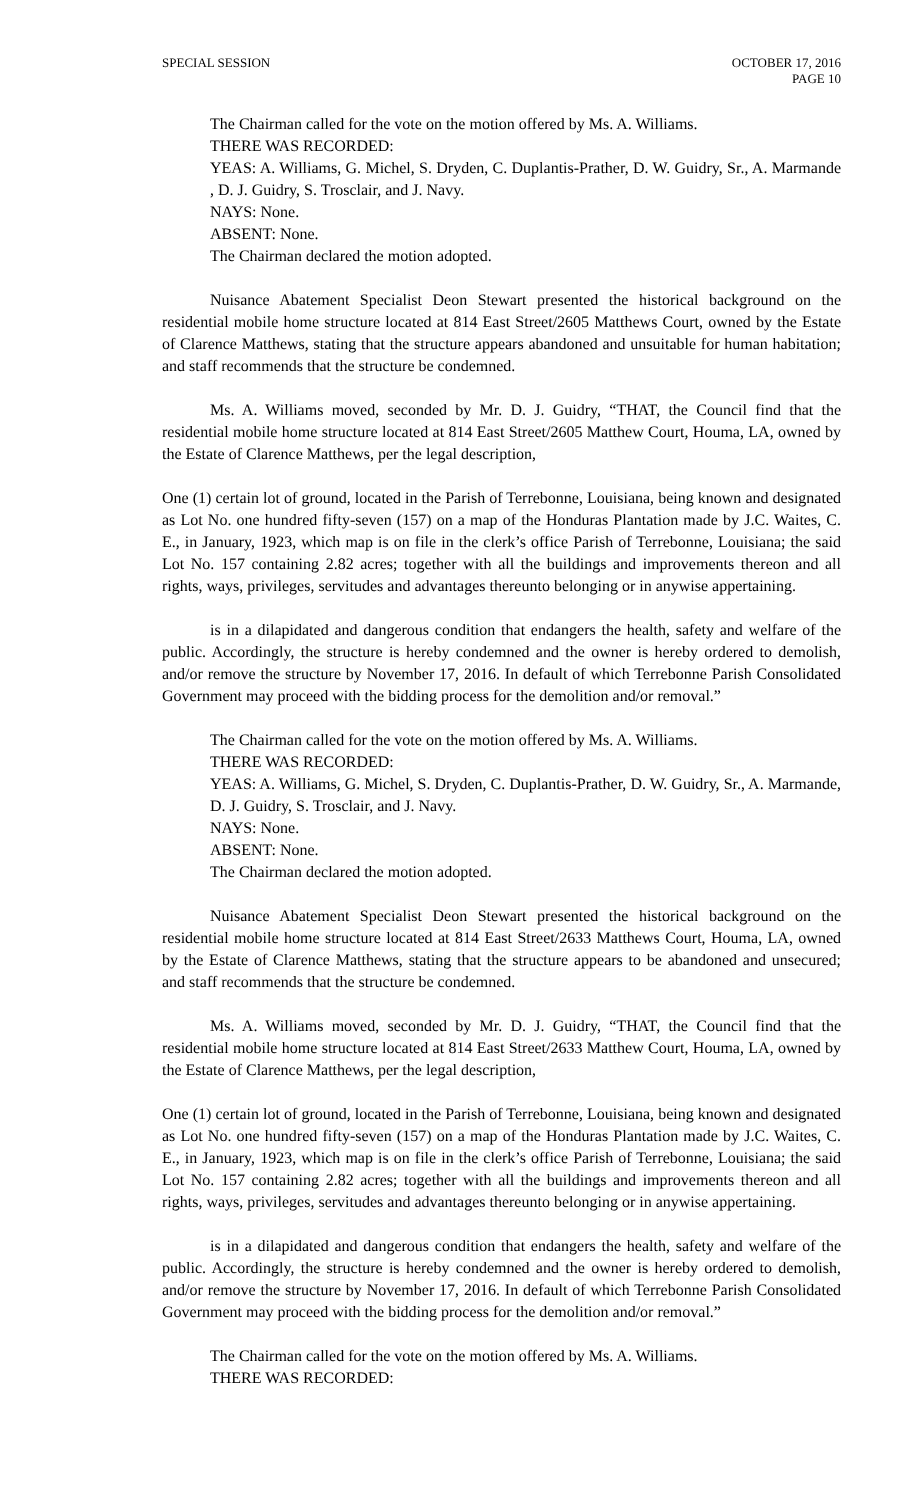SPECIAL SESSION OCTOBER 17, 2016
PAGE 10
The Chairman called for the vote on the motion offered by Ms. A. Williams.
THERE WAS RECORDED:
YEAS: A. Williams, G. Michel, S. Dryden, C. Duplantis-Prather, D. W. Guidry, Sr., A. Marmande , D. J. Guidry, S. Trosclair, and J. Navy.
NAYS: None.
ABSENT: None.
The Chairman declared the motion adopted.
Nuisance Abatement Specialist Deon Stewart presented the historical background on the residential mobile home structure located at 814 East Street/2605 Matthews Court, owned by the Estate of Clarence Matthews, stating that the structure appears abandoned and unsuitable for human habitation; and staff recommends that the structure be condemned.
Ms. A. Williams moved, seconded by Mr. D. J. Guidry, “THAT, the Council find that the residential mobile home structure located at 814 East Street/2605 Matthew Court, Houma, LA, owned by the Estate of Clarence Matthews, per the legal description,
One (1) certain lot of ground, located in the Parish of Terrebonne, Louisiana, being known and designated as Lot No. one hundred fifty-seven (157) on a map of the Honduras Plantation made by J.C. Waites, C. E., in January, 1923, which map is on file in the clerk’s office Parish of Terrebonne, Louisiana; the said Lot No. 157 containing 2.82 acres; together with all the buildings and improvements thereon and all rights, ways, privileges, servitudes and advantages thereunto belonging or in anywise appertaining.
is in a dilapidated and dangerous condition that endangers the health, safety and welfare of the public. Accordingly, the structure is hereby condemned and the owner is hereby ordered to demolish, and/or remove the structure by November 17, 2016. In default of which Terrebonne Parish Consolidated Government may proceed with the bidding process for the demolition and/or removal.”
The Chairman called for the vote on the motion offered by Ms. A. Williams.
THERE WAS RECORDED:
YEAS: A. Williams, G. Michel, S. Dryden, C. Duplantis-Prather, D. W. Guidry, Sr., A. Marmande, D. J. Guidry, S. Trosclair, and J. Navy.
NAYS: None.
ABSENT: None.
The Chairman declared the motion adopted.
Nuisance Abatement Specialist Deon Stewart presented the historical background on the residential mobile home structure located at 814 East Street/2633 Matthews Court, Houma, LA, owned by the Estate of Clarence Matthews, stating that the structure appears to be abandoned and unsecured; and staff recommends that the structure be condemned.
Ms. A. Williams moved, seconded by Mr. D. J. Guidry, “THAT, the Council find that the residential mobile home structure located at 814 East Street/2633 Matthew Court, Houma, LA, owned by the Estate of Clarence Matthews, per the legal description,
One (1) certain lot of ground, located in the Parish of Terrebonne, Louisiana, being known and designated as Lot No. one hundred fifty-seven (157) on a map of the Honduras Plantation made by J.C. Waites, C. E., in January, 1923, which map is on file in the clerk’s office Parish of Terrebonne, Louisiana; the said Lot No. 157 containing 2.82 acres; together with all the buildings and improvements thereon and all rights, ways, privileges, servitudes and advantages thereunto belonging or in anywise appertaining.
is in a dilapidated and dangerous condition that endangers the health, safety and welfare of the public. Accordingly, the structure is hereby condemned and the owner is hereby ordered to demolish, and/or remove the structure by November 17, 2016. In default of which Terrebonne Parish Consolidated Government may proceed with the bidding process for the demolition and/or removal.”
The Chairman called for the vote on the motion offered by Ms. A. Williams.
THERE WAS RECORDED: